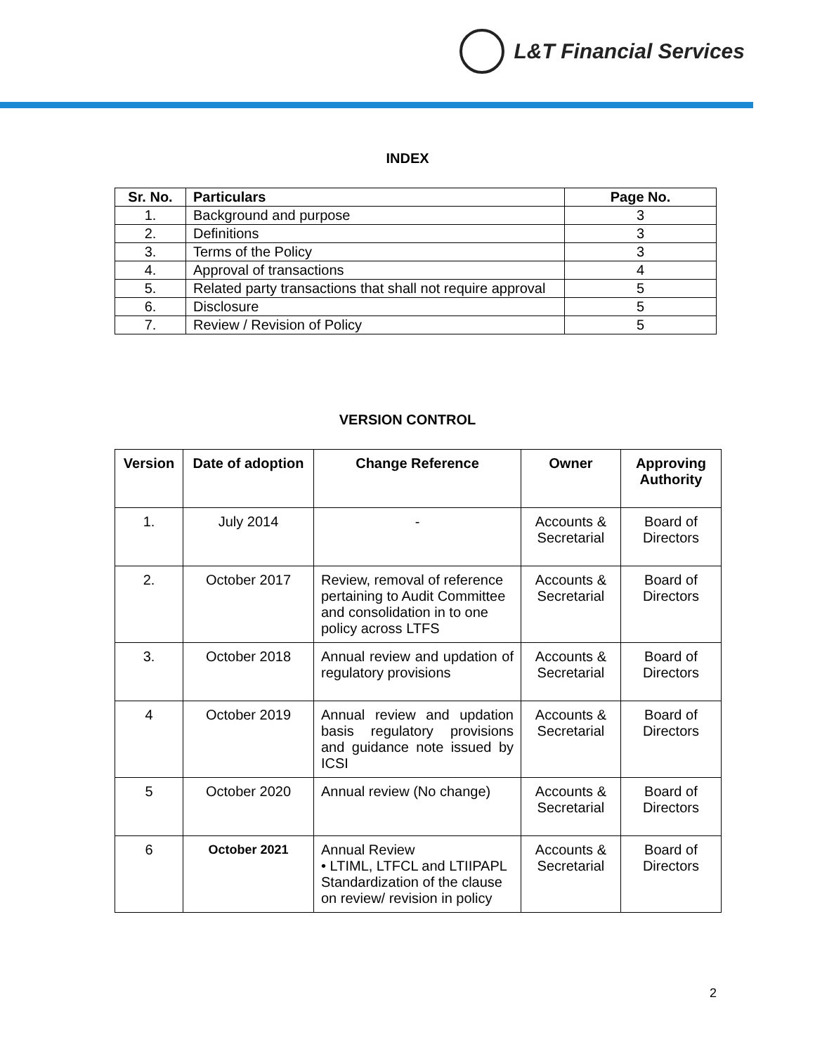L&T Financial Services
INDEX
| Sr. No. | Particulars | Page No. |
| --- | --- | --- |
| 1. | Background and purpose | 3 |
| 2. | Definitions | 3 |
| 3. | Terms of the Policy | 3 |
| 4. | Approval of transactions | 4 |
| 5. | Related party transactions that shall not require approval | 5 |
| 6. | Disclosure | 5 |
| 7. | Review / Revision of Policy | 5 |
VERSION CONTROL
| Version | Date of adoption | Change Reference | Owner | Approving Authority |
| --- | --- | --- | --- | --- |
| 1. | July 2014 | - | Accounts & Secretarial | Board of Directors |
| 2. | October 2017 | Review, removal of reference pertaining to Audit Committee and consolidation in to one policy across LTFS | Accounts & Secretarial | Board of Directors |
| 3. | October 2018 | Annual review and updation of regulatory provisions | Accounts & Secretarial | Board of Directors |
| 4 | October 2019 | Annual review and updation basis regulatory provisions and guidance note issued by ICSI | Accounts & Secretarial | Board of Directors |
| 5 | October 2020 | Annual review (No change) | Accounts & Secretarial | Board of Directors |
| 6 | October 2021 | Annual Review • LTIML, LTFCL and LTIIPAPL Standardization of the clause on review/ revision in policy | Accounts & Secretarial | Board of Directors |
2